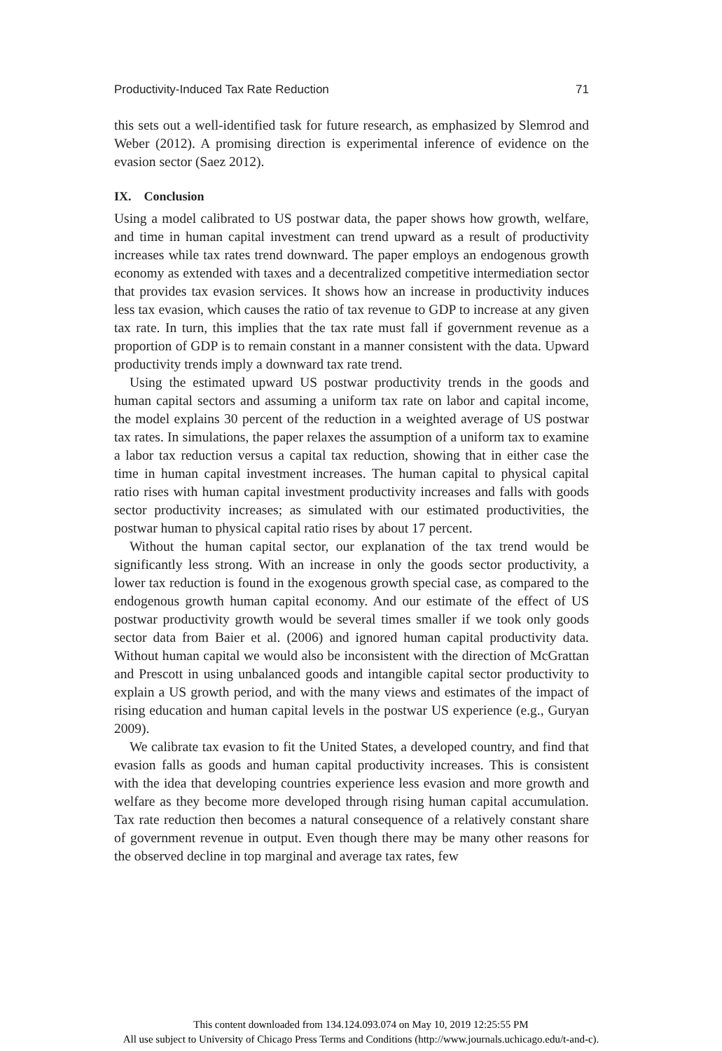Productivity-Induced Tax Rate Reduction 71
this sets out a well-identified task for future research, as emphasized by Slemrod and Weber (2012). A promising direction is experimental inference of evidence on the evasion sector (Saez 2012).
IX. Conclusion
Using a model calibrated to US postwar data, the paper shows how growth, welfare, and time in human capital investment can trend upward as a result of productivity increases while tax rates trend downward. The paper employs an endogenous growth economy as extended with taxes and a decentralized competitive intermediation sector that provides tax evasion services. It shows how an increase in productivity induces less tax evasion, which causes the ratio of tax revenue to GDP to increase at any given tax rate. In turn, this implies that the tax rate must fall if government revenue as a proportion of GDP is to remain constant in a manner consistent with the data. Upward productivity trends imply a downward tax rate trend.
Using the estimated upward US postwar productivity trends in the goods and human capital sectors and assuming a uniform tax rate on labor and capital income, the model explains 30 percent of the reduction in a weighted average of US postwar tax rates. In simulations, the paper relaxes the assumption of a uniform tax to examine a labor tax reduction versus a capital tax reduction, showing that in either case the time in human capital investment increases. The human capital to physical capital ratio rises with human capital investment productivity increases and falls with goods sector productivity increases; as simulated with our estimated productivities, the postwar human to physical capital ratio rises by about 17 percent.
Without the human capital sector, our explanation of the tax trend would be significantly less strong. With an increase in only the goods sector productivity, a lower tax reduction is found in the exogenous growth special case, as compared to the endogenous growth human capital economy. And our estimate of the effect of US postwar productivity growth would be several times smaller if we took only goods sector data from Baier et al. (2006) and ignored human capital productivity data. Without human capital we would also be inconsistent with the direction of McGrattan and Prescott in using unbalanced goods and intangible capital sector productivity to explain a US growth period, and with the many views and estimates of the impact of rising education and human capital levels in the postwar US experience (e.g., Guryan 2009).
We calibrate tax evasion to fit the United States, a developed country, and find that evasion falls as goods and human capital productivity increases. This is consistent with the idea that developing countries experience less evasion and more growth and welfare as they become more developed through rising human capital accumulation. Tax rate reduction then becomes a natural consequence of a relatively constant share of government revenue in output. Even though there may be many other reasons for the observed decline in top marginal and average tax rates, few
This content downloaded from 134.124.093.074 on May 10, 2019 12:25:55 PM
All use subject to University of Chicago Press Terms and Conditions (http://www.journals.uchicago.edu/t-and-c).